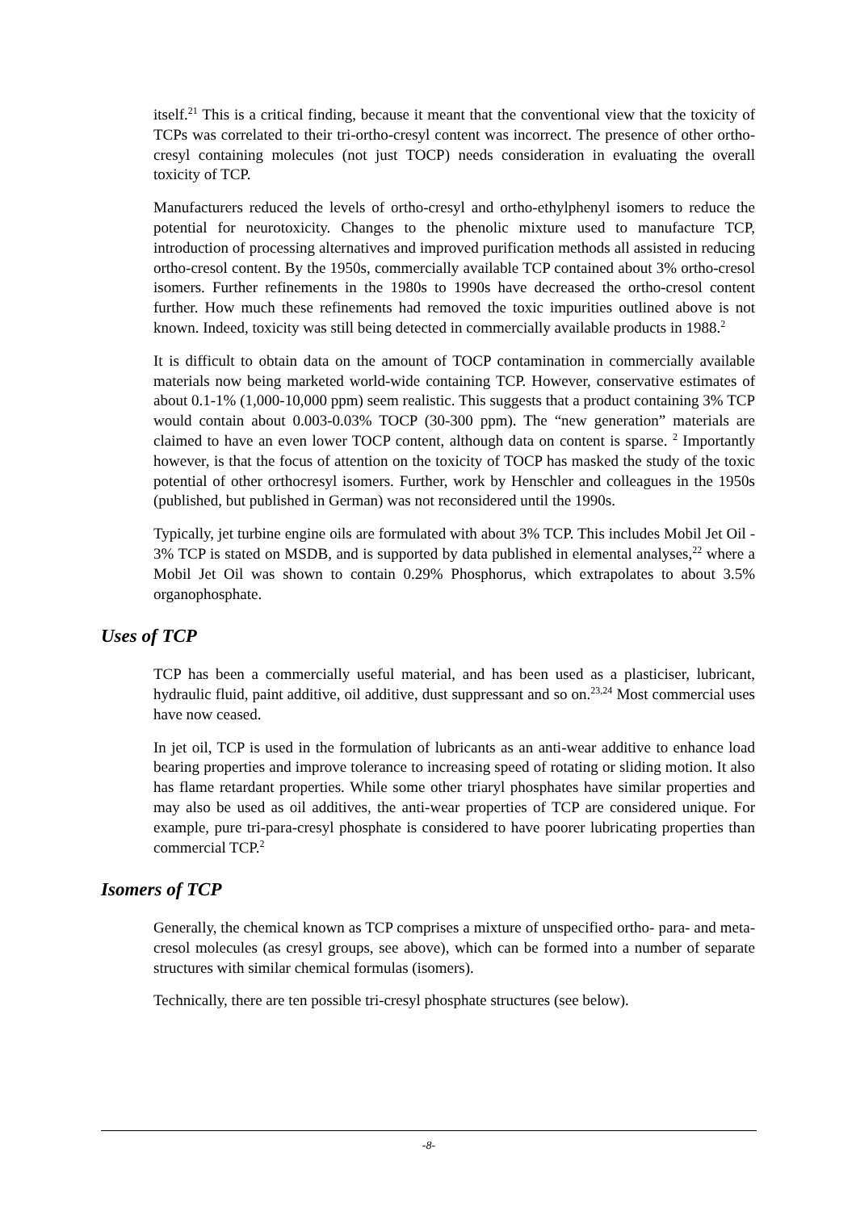itself.<sup>21</sup> This is a critical finding, because it meant that the conventional view that the toxicity of TCPs was correlated to their tri-ortho-cresyl content was incorrect. The presence of other ortho-cresyl containing molecules (not just TOCP) needs consideration in evaluating the overall toxicity of TCP.
Manufacturers reduced the levels of ortho-cresyl and ortho-ethylphenyl isomers to reduce the potential for neurotoxicity. Changes to the phenolic mixture used to manufacture TCP, introduction of processing alternatives and improved purification methods all assisted in reducing ortho-cresol content. By the 1950s, commercially available TCP contained about 3% ortho-cresol isomers. Further refinements in the 1980s to 1990s have decreased the ortho-cresol content further. How much these refinements had removed the toxic impurities outlined above is not known. Indeed, toxicity was still being detected in commercially available products in 1988.<sup>2</sup>
It is difficult to obtain data on the amount of TOCP contamination in commercially available materials now being marketed world-wide containing TCP. However, conservative estimates of about 0.1-1% (1,000-10,000 ppm) seem realistic. This suggests that a product containing 3% TCP would contain about 0.003-0.03% TOCP (30-300 ppm). The “new generation” materials are claimed to have an even lower TOCP content, although data on content is sparse. <sup>2</sup> Importantly however, is that the focus of attention on the toxicity of TOCP has masked the study of the toxic potential of other orthocresyl isomers. Further, work by Henschler and colleagues in the 1950s (published, but published in German) was not reconsidered until the 1990s.
Typically, jet turbine engine oils are formulated with about 3% TCP. This includes Mobil Jet Oil - 3% TCP is stated on MSDB, and is supported by data published in elemental analyses,<sup>22</sup> where a Mobil Jet Oil was shown to contain 0.29% Phosphorus, which extrapolates to about 3.5% organophosphate.
Uses of TCP
TCP has been a commercially useful material, and has been used as a plasticiser, lubricant, hydraulic fluid, paint additive, oil additive, dust suppressant and so on.<sup>23,24</sup> Most commercial uses have now ceased.
In jet oil, TCP is used in the formulation of lubricants as an anti-wear additive to enhance load bearing properties and improve tolerance to increasing speed of rotating or sliding motion. It also has flame retardant properties. While some other triaryl phosphates have similar properties and may also be used as oil additives, the anti-wear properties of TCP are considered unique. For example, pure tri-para-cresyl phosphate is considered to have poorer lubricating properties than commercial TCP.<sup>2</sup>
Isomers of TCP
Generally, the chemical known as TCP comprises a mixture of unspecified ortho- para- and meta-cresol molecules (as cresyl groups, see above), which can be formed into a number of separate structures with similar chemical formulas (isomers).
Technically, there are ten possible tri-cresyl phosphate structures (see below).
-8-